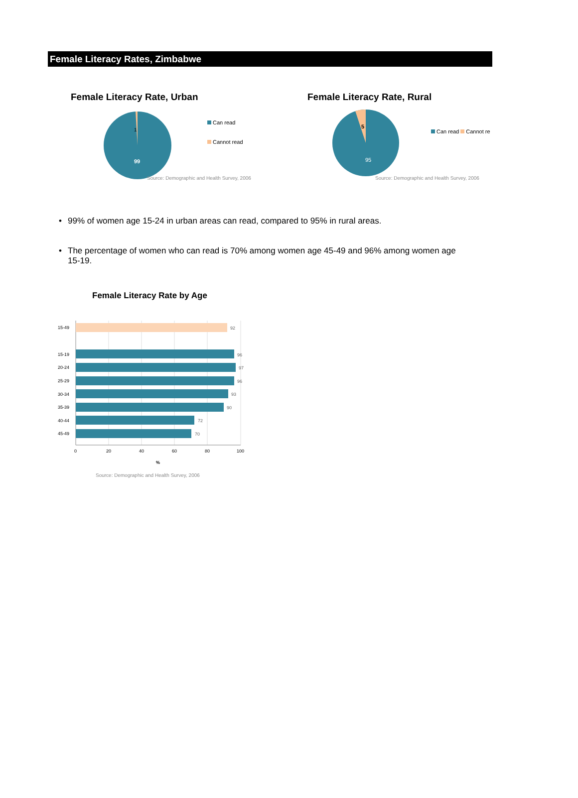Female Literacy Rates, Zimbabwe
Female Literacy Rate, Urban
1
99
Can read
Cannot read
Source: Demographic and Health Survey, 2006
Female Literacy Rate, Rural
5
95
Can read Cannot re
Source: Demographic and Health Survey, 2006
• 99% of women age 15-24 in urban areas can read, compared to 95% in rural areas.
• The percentage of women who can read is 70% among women age 45-49 and 96% among women age 15-19.
Female Literacy Rate by Age
15-49
92
15-19
96
20-24
97
25-29
96
30-34
93
35-39
90
40-44
72
45-49
70
0
20
40
60
80
100
%
Source: Demographic and Health Survey, 2006